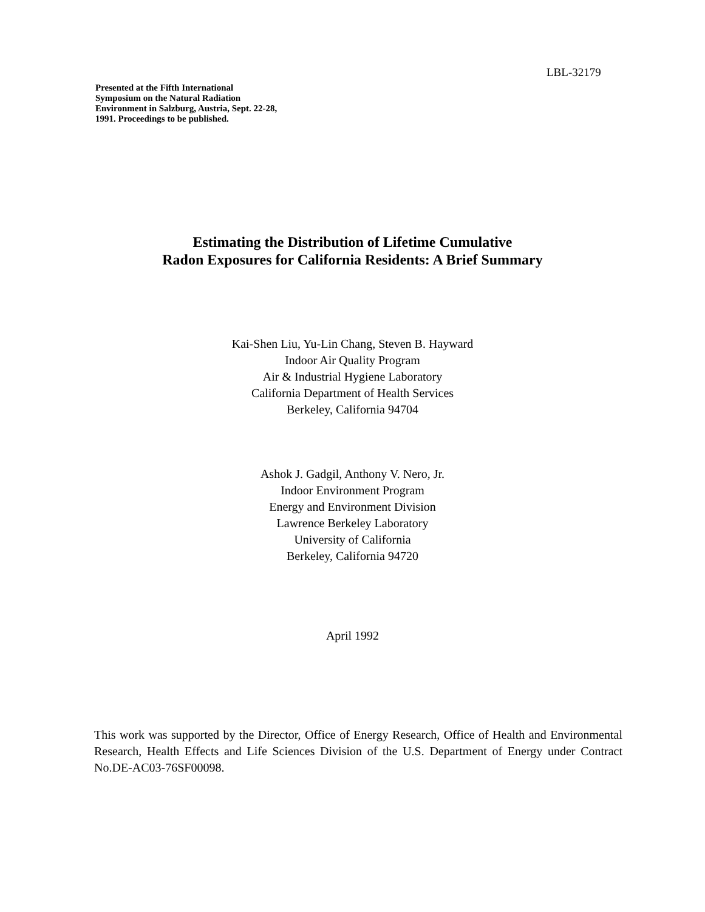LBL-32179
Presented at the Fifth International Symposium on the Natural Radiation Environment in Salzburg, Austria, Sept. 22-28, 1991. Proceedings to be published.
Estimating the Distribution of Lifetime Cumulative
Radon Exposures for California Residents: A Brief Summary
Kai-Shen Liu, Yu-Lin Chang, Steven B. Hayward
Indoor Air Quality Program
Air & Industrial Hygiene Laboratory
California Department of Health Services
Berkeley, California 94704
Ashok J. Gadgil, Anthony V. Nero, Jr.
Indoor Environment Program
Energy and Environment Division
Lawrence Berkeley Laboratory
University of California
Berkeley, California 94720
April 1992
This work was supported by the Director, Office of Energy Research, Office of Health and Environmental Research, Health Effects and Life Sciences Division of the U.S. Department of Energy under Contract No.DE-AC03-76SF00098.